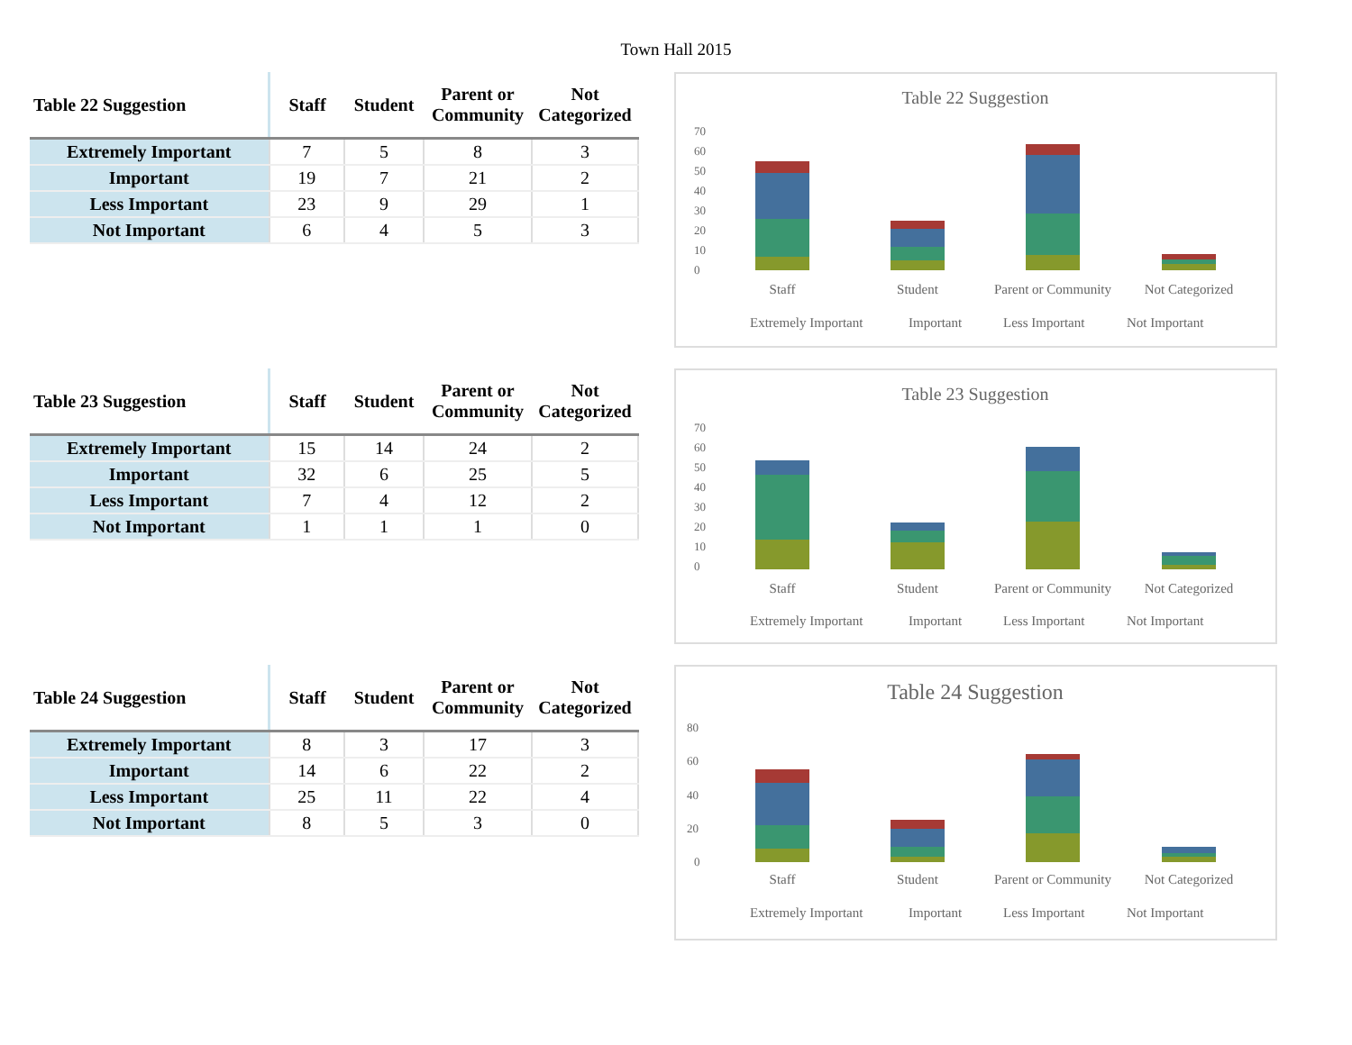Town Hall 2015
| Table 22 Suggestion | Staff | Student | Parent or Community | Not Categorized |
| --- | --- | --- | --- | --- |
| Extremely Important | 7 | 5 | 8 | 3 |
| Important | 19 | 7 | 21 | 2 |
| Less Important | 23 | 9 | 29 | 1 |
| Not Important | 6 | 4 | 5 | 3 |
Table 22 Suggestion
70
60
50
40
30
20
10
0
Staff
Student
Parent or Community
Not Categorized
Extremely Important
Important
Less Important
Not Important
| Table 23 Suggestion | Staff | Student | Parent or Community | Not Categorized |
| --- | --- | --- | --- | --- |
| Extremely Important | 15 | 14 | 24 | 2 |
| Important | 32 | 6 | 25 | 5 |
| Less Important | 7 | 4 | 12 | 2 |
| Not Important | 1 | 1 | 1 | 0 |
Table 23 Suggestion
70
60
50
40
30
20
10
0
Staff
Student
Parent or Community
Not Categorized
Extremely Important
Important
Less Important
Not Important
| Table 24 Suggestion | Staff | Student | Parent or Community | Not Categorized |
| --- | --- | --- | --- | --- |
| Extremely Important | 8 | 3 | 17 | 3 |
| Important | 14 | 6 | 22 | 2 |
| Less Important | 25 | 11 | 22 | 4 |
| Not Important | 8 | 5 | 3 | 0 |
Table 24 Suggestion
80
60
40
20
0
Staff
Student
Parent or Community
Not Categorized
Extremely Important
Important
Less Important
Not Important